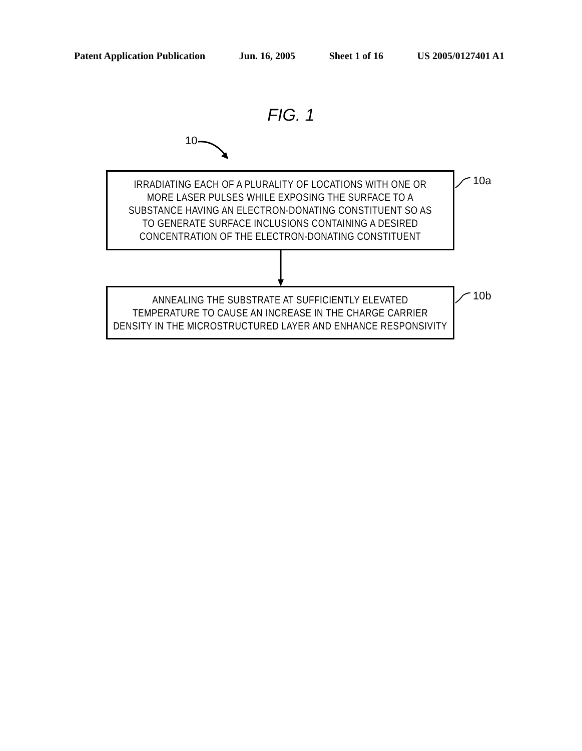Patent Application Publication Jun. 16, 2005 Sheet 1 of 16 US 2005/0127401 A1
FIG. 1
10
10a
10b
IRRADIATING EACH OF A PLURALITY OF LOCATIONS WITH ONE OR
MORE LASER PULSES WHILE EXPOSING THE SURFACE TO A
SUBSTANCE HAVING AN ELECTRON-DONATING CONSTITUENT SO AS
TO GENERATE SURFACE INCLUSIONS CONTAINING A DESIRED
CONCENTRATION OF THE ELECTRON-DONATING CONSTITUENT
ANNEALING THE SUBSTRATE AT SUFFICIENTLY ELEVATED
TEMPERATURE TO CAUSE AN INCREASE IN THE CHARGE CARRIER
DENSITY IN THE MICROSTRUCTURED LAYER AND ENHANCE RESPONSIVITY